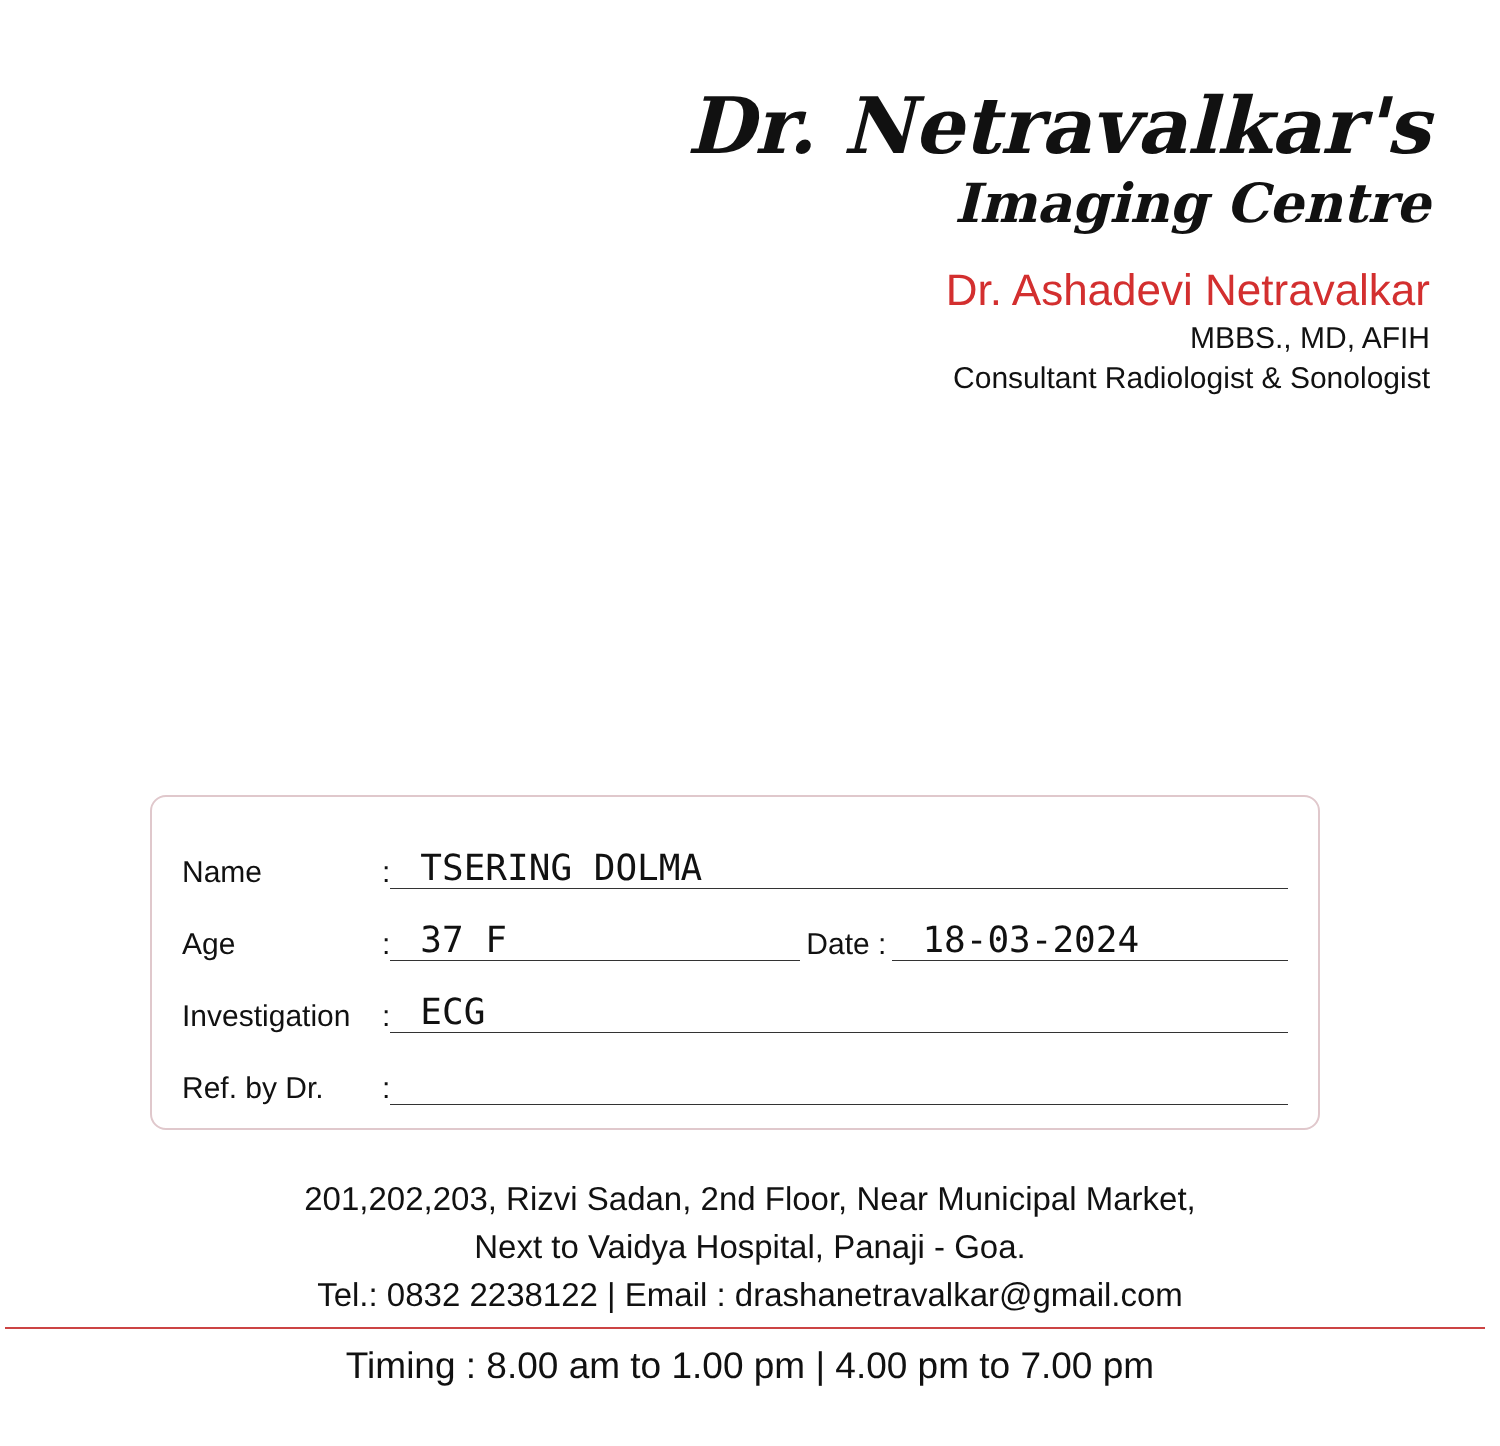Dr. Netravalkar's
Imaging Centre
Dr. Ashadevi Netravalkar
MBBS., MD, AFIH
Consultant Radiologist & Sonologist
Name: TSERING DOLMA
Age: 37 F Date : 18-03-2024
Investigation: ECG
Ref. by Dr.:
201,202,203, Rizvi Sadan, 2nd Floor, Near Municipal Market,
Next to Vaidya Hospital, Panaji - Goa.
Tel.: 0832 2238122 | Email : drashanetravalkar@gmail.com
Timing : 8.00 am to 1.00 pm | 4.00 pm to 7.00 pm